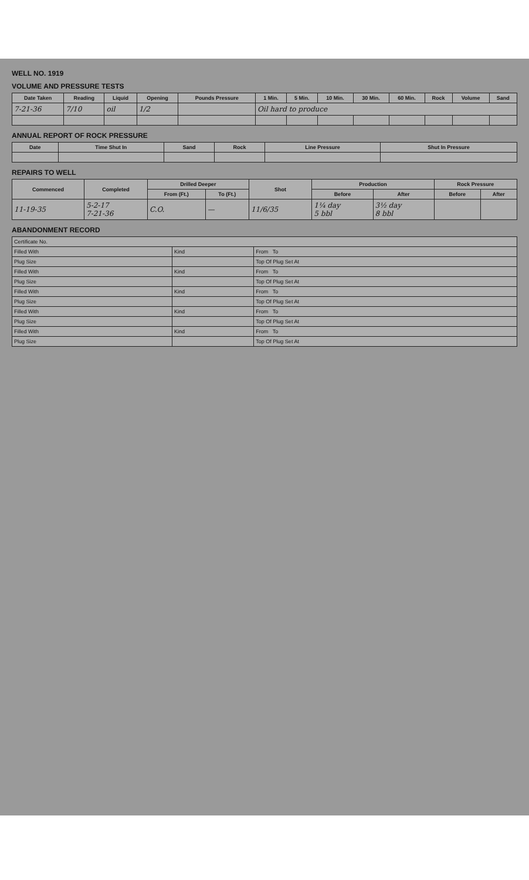WELL NO. 1919
VOLUME AND PRESSURE TESTS
| Date Taken | Reading | Liquid | Opening | Pounds Pressure | 1 Min. | 5 Min. | 10 Min. | 30 Min. | 60 Min. | Rock | Volume | Sand |
| --- | --- | --- | --- | --- | --- | --- | --- | --- | --- | --- | --- | --- |
| 7-21-36 | 7/10 | oil | 1/2 | | Oil hard to produce | | | | | | | |
ANNUAL REPORT OF ROCK PRESSURE
| Date | Time Shut In | Sand | Rock | Line Pressure | Shut In Pressure |
| --- | --- | --- | --- | --- | --- |
REPAIRS TO WELL
| Commenced | Completed | Drilled Deeper | | Shot | Production | | Rock Pressure | |
| --- | --- | --- | --- | --- | --- | --- | --- | --- |
| | | From (Ft.) | To (Ft.) | | Before | After | Before | After |
| 11-19-35 | 5-2-17 7-21-36 | C.O. | — | 11/6/35 | 1¼ day 5 bbl | 3½ day 8 bbl | | |
ABANDONMENT RECORD
| Certificate No. | | |
| Filled With | Kind | From To |
| Plug Size | | Top Of Plug Set At |
| Filled With | Kind | From To |
| Plug Size | | Top Of Plug Set At |
| Filled With | Kind | From To |
| Plug Size | | Top Of Plug Set At |
| Filled With | Kind | From To |
| Plug Size | | Top Of Plug Set At |
| Filled With | Kind | From To |
| Plug Size | | Top Of Plug Set At |